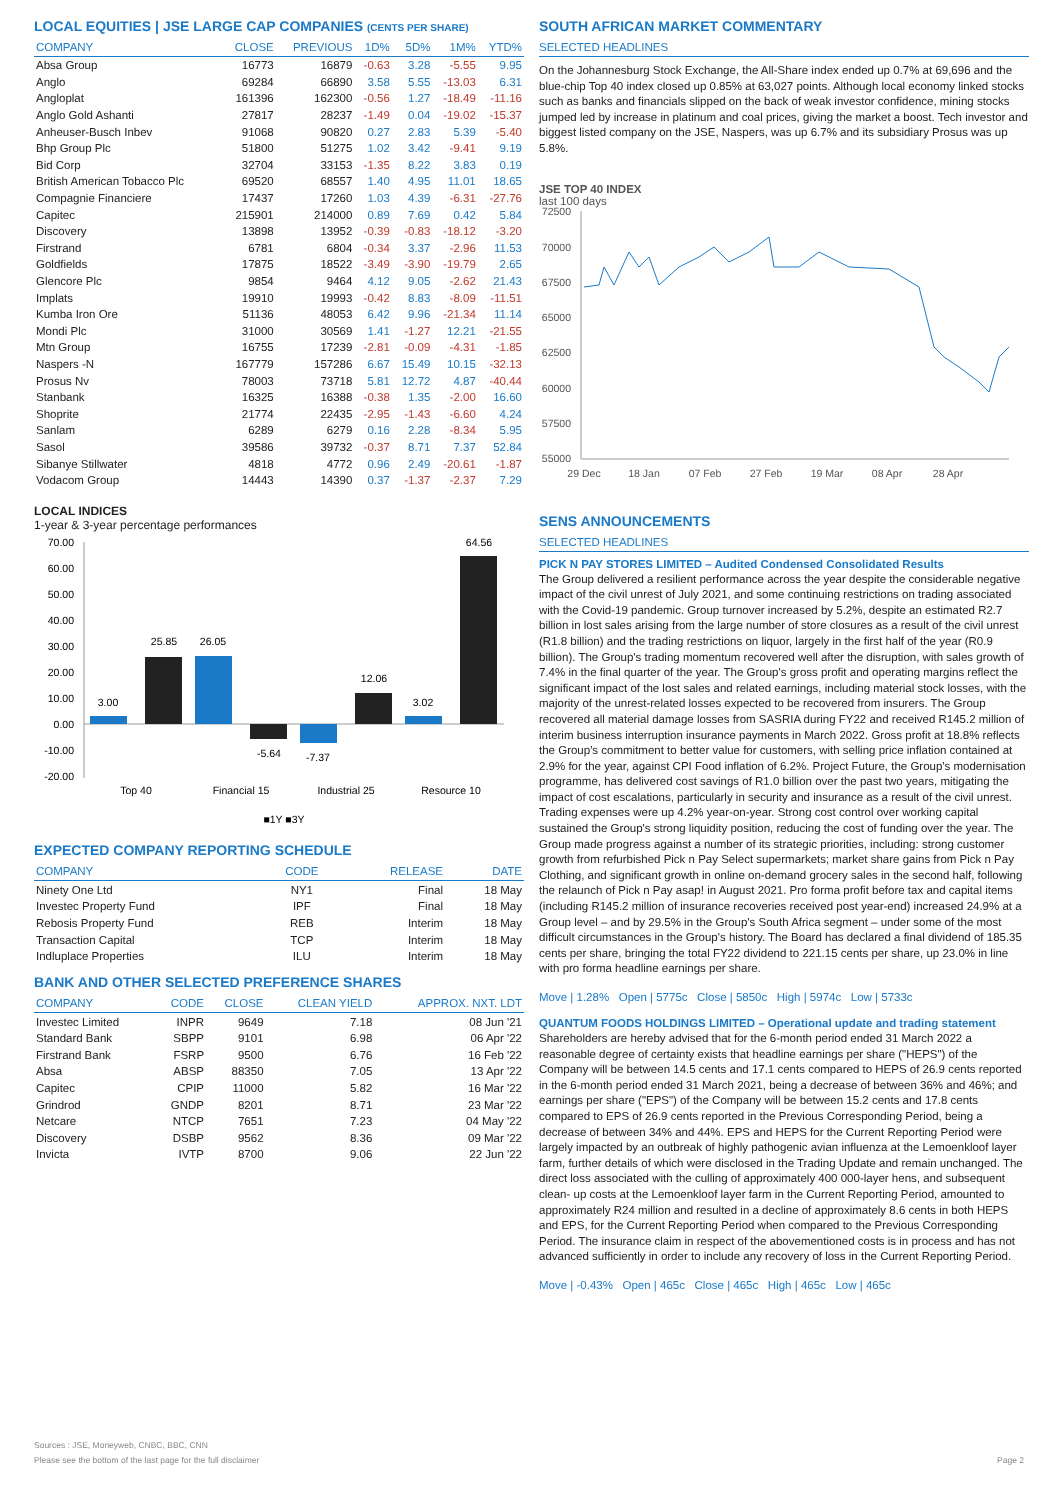LOCAL EQUITIES | JSE LARGE CAP COMPANIES (CENTS PER SHARE)
| COMPANY | CLOSE | PREVIOUS | 1D% | 5D% | 1M% | YTD% |
| --- | --- | --- | --- | --- | --- | --- |
| Absa Group | 16773 | 16879 | -0.63 | 3.28 | -5.55 | 9.95 |
| Anglo | 69284 | 66890 | 3.58 | 5.55 | -13.03 | 6.31 |
| Angloplat | 161396 | 162300 | -0.56 | 1.27 | -18.49 | -11.16 |
| Anglo Gold Ashanti | 27817 | 28237 | -1.49 | 0.04 | -19.02 | -15.37 |
| Anheuser-Busch Inbev | 91068 | 90820 | 0.27 | 2.83 | 5.39 | -5.40 |
| Bhp Group Plc | 51800 | 51275 | 1.02 | 3.42 | -9.41 | 9.19 |
| Bid Corp | 32704 | 33153 | -1.35 | 8.22 | 3.83 | 0.19 |
| British American Tobacco Plc | 69520 | 68557 | 1.40 | 4.95 | 11.01 | 18.65 |
| Compagnie Financiere | 17437 | 17260 | 1.03 | 4.39 | -6.31 | -27.76 |
| Capitec | 215901 | 214000 | 0.89 | 7.69 | 0.42 | 5.84 |
| Discovery | 13898 | 13952 | -0.39 | -0.83 | -18.12 | -3.20 |
| Firstrand | 6781 | 6804 | -0.34 | 3.37 | -2.96 | 11.53 |
| Goldfields | 17875 | 18522 | -3.49 | -3.90 | -19.79 | 2.65 |
| Glencore Plc | 9854 | 9464 | 4.12 | 9.05 | -2.62 | 21.43 |
| Implats | 19910 | 19993 | -0.42 | 8.83 | -8.09 | -11.51 |
| Kumba Iron Ore | 51136 | 48053 | 6.42 | 9.96 | -21.34 | 11.14 |
| Mondi Plc | 31000 | 30569 | 1.41 | -1.27 | 12.21 | -21.55 |
| Mtn Group | 16755 | 17239 | -2.81 | -0.09 | -4.31 | -1.85 |
| Naspers -N | 167779 | 157286 | 6.67 | 15.49 | 10.15 | -32.13 |
| Prosus Nv | 78003 | 73718 | 5.81 | 12.72 | 4.87 | -40.44 |
| Stanbank | 16325 | 16388 | -0.38 | 1.35 | -2.00 | 16.60 |
| Shoprite | 21774 | 22435 | -2.95 | -1.43 | -6.60 | 4.24 |
| Sanlam | 6289 | 6279 | 0.16 | 2.28 | -8.34 | 5.95 |
| Sasol | 39586 | 39732 | -0.37 | 8.71 | 7.37 | 52.84 |
| Sibanye Stillwater | 4818 | 4772 | 0.96 | 2.49 | -20.61 | -1.87 |
| Vodacom Group | 14443 | 14390 | 0.37 | -1.37 | -2.37 | 7.29 |
LOCAL INDICES
1-year & 3-year percentage performances
70.00
60.00
50.00
40.00
30.00
20.00
10.00
0.00
-10.00
-20.00
3.00
25.85
26.05
-5.64
-7.37
12.06
3.02
64.56
Top 40
Financial 15
Industrial 25
Resource 10
■1Y ■3Y
EXPECTED COMPANY REPORTING SCHEDULE
| COMPANY | CODE | RELEASE | DATE |
| --- | --- | --- | --- |
| Ninety One Ltd | NY1 | Final | 18 May |
| Investec Property Fund | IPF | Final | 18 May |
| Rebosis Property Fund | REB | Interim | 18 May |
| Transaction Capital | TCP | Interim | 18 May |
| Indluplace Properties | ILU | Interim | 18 May |
BANK AND OTHER SELECTED PREFERENCE SHARES
| COMPANY | CODE | CLOSE | CLEAN YIELD | APPROX. NXT. LDT |
| --- | --- | --- | --- | --- |
| Investec Limited | INPR | 9649 | 7.18 | 08 Jun '21 |
| Standard Bank | SBPP | 9101 | 6.98 | 06 Apr '22 |
| Firstrand Bank | FSRP | 9500 | 6.76 | 16 Feb '22 |
| Absa | ABSP | 88350 | 7.05 | 13 Apr '22 |
| Capitec | CPIP | 11000 | 5.82 | 16 Mar '22 |
| Grindrod | GNDP | 8201 | 8.71 | 23 Mar '22 |
| Netcare | NTCP | 7651 | 7.23 | 04 May '22 |
| Discovery | DSBP | 9562 | 8.36 | 09 Mar '22 |
| Invicta | IVTP | 8700 | 9.06 | 22 Jun '22 |
SOUTH AFRICAN MARKET COMMENTARY
SELECTED HEADLINES
On the Johannesburg Stock Exchange, the All-Share index ended up 0.7% at 69,696 and the blue-chip Top 40 index closed up 0.85% at 63,027 points. Although local economy linked stocks such as banks and financials slipped on the back of weak investor confidence, mining stocks jumped led by increase in platinum and coal prices, giving the market a boost. Tech investor and biggest listed company on the JSE, Naspers, was up 6.7% and its subsidiary Prosus was up 5.8%.
JSE TOP 40 INDEX
last 100 days
72500
70000
67500
65000
62500
60000
57500
55000
29 Dec
18 Jan
07 Feb
27 Feb
19 Mar
08 Apr
28 Apr
SENS ANNOUNCEMENTS
SELECTED HEADLINES
PICK N PAY STORES LIMITED – Audited Condensed Consolidated Results
The Group delivered a resilient performance across the year despite the considerable negative impact of the civil unrest of July 2021, and some continuing restrictions on trading associated with the Covid-19 pandemic. Group turnover increased by 5.2%, despite an estimated R2.7 billion in lost sales arising from the large number of store closures as a result of the civil unrest (R1.8 billion) and the trading restrictions on liquor, largely in the first half of the year (R0.9 billion). The Group's trading momentum recovered well after the disruption, with sales growth of 7.4% in the final quarter of the year. The Group's gross profit and operating margins reflect the significant impact of the lost sales and related earnings, including material stock losses, with the majority of the unrest-related losses expected to be recovered from insurers. The Group recovered all material damage losses from SASRIA during FY22 and received R145.2 million of interim business interruption insurance payments in March 2022. Gross profit at 18.8% reflects the Group's commitment to better value for customers, with selling price inflation contained at 2.9% for the year, against CPI Food inflation of 6.2%. Project Future, the Group's modernisation programme, has delivered cost savings of R1.0 billion over the past two years, mitigating the impact of cost escalations, particularly in security and insurance as a result of the civil unrest. Trading expenses were up 4.2% year-on-year. Strong cost control over working capital sustained the Group's strong liquidity position, reducing the cost of funding over the year. The Group made progress against a number of its strategic priorities, including: strong customer growth from refurbished Pick n Pay Select supermarkets; market share gains from Pick n Pay Clothing, and significant growth in online on-demand grocery sales in the second half, following the relaunch of Pick n Pay asap! in August 2021. Pro forma profit before tax and capital items (including R145.2 million of insurance recoveries received post year-end) increased 24.9% at a Group level – and by 29.5% in the Group's South Africa segment – under some of the most difficult circumstances in the Group's history. The Board has declared a final dividend of 185.35 cents per share, bringing the total FY22 dividend to 221.15 cents per share, up 23.0% in line with pro forma headline earnings per share.
Move | 1.28% Open | 5775c Close | 5850c High | 5974c Low | 5733c
QUANTUM FOODS HOLDINGS LIMITED – Operational update and trading statement
Shareholders are hereby advised that for the 6-month period ended 31 March 2022 a reasonable degree of certainty exists that headline earnings per share ("HEPS") of the Company will be between 14.5 cents and 17.1 cents compared to HEPS of 26.9 cents reported in the 6-month period ended 31 March 2021, being a decrease of between 36% and 46%; and earnings per share ("EPS") of the Company will be between 15.2 cents and 17.8 cents compared to EPS of 26.9 cents reported in the Previous Corresponding Period, being a decrease of between 34% and 44%. EPS and HEPS for the Current Reporting Period were largely impacted by an outbreak of highly pathogenic avian influenza at the Lemoenkloof layer farm, further details of which were disclosed in the Trading Update and remain unchanged. The direct loss associated with the culling of approximately 400 000-layer hens, and subsequent clean- up costs at the Lemoenkloof layer farm in the Current Reporting Period, amounted to approximately R24 million and resulted in a decline of approximately 8.6 cents in both HEPS and EPS, for the Current Reporting Period when compared to the Previous Corresponding Period. The insurance claim in respect of the abovementioned costs is in process and has not advanced sufficiently in order to include any recovery of loss in the Current Reporting Period.
Move | -0.43% Open | 465c Close | 465c High | 465c Low | 465c
Sources : JSE, Moneyweb, CNBC, BBC, CNN
Please see the bottom of the last page for the full disclaimer Page 2